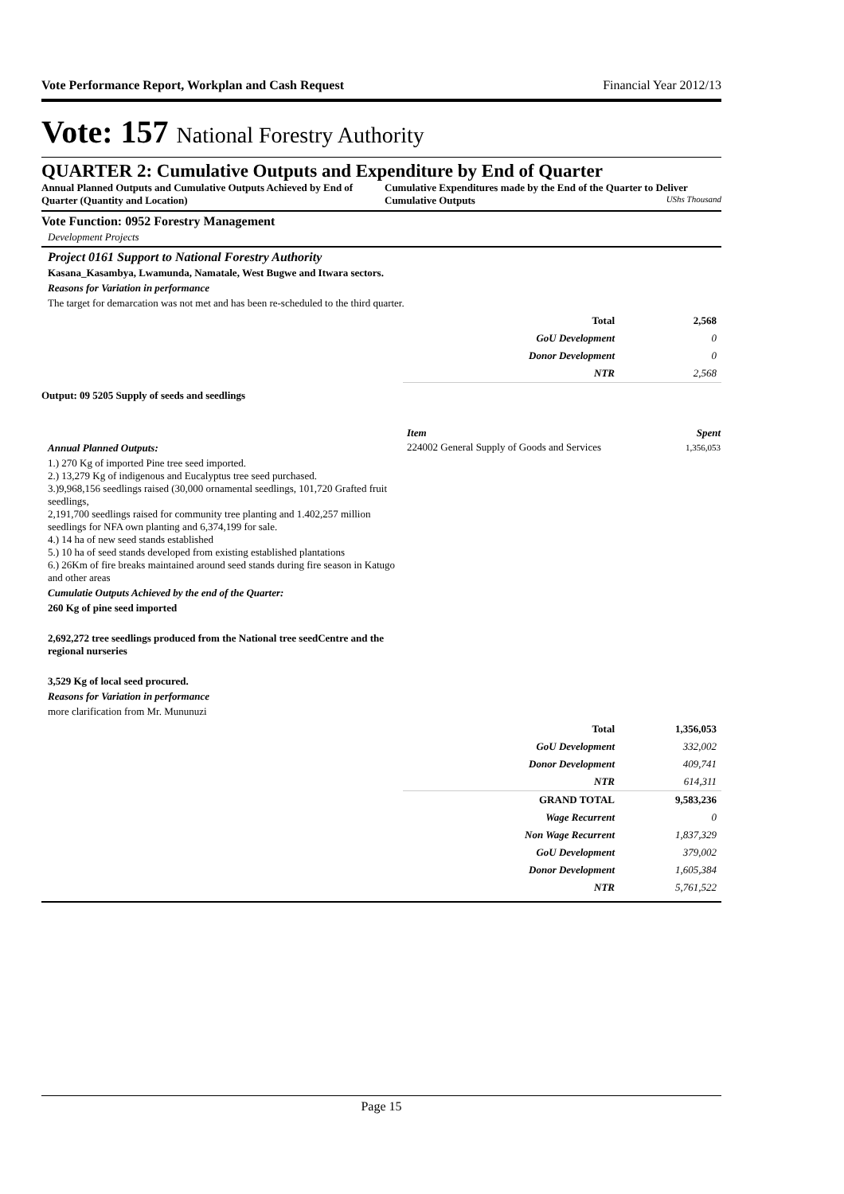Vote Performance Report, Workplan and Cash Request Financial Year 2012/13
Vote: 157 National Forestry Authority
QUARTER 2: Cumulative Outputs and Expenditure by End of Quarter
Annual Planned Outputs and Cumulative Outputs Achieved by End of Quarter (Quantity and Location)
Cumulative Expenditures made by the End of the Quarter to Deliver Cumulative Outputs UShs Thousand
Vote Function: 0952 Forestry Management
Development Projects
Project 0161 Support to National Forestry Authority
Kasana_Kasambya, Lwamunda, Namatale, West Bugwe and Itwara sectors.
Reasons for Variation in performance
The target for demarcation was not met and has been re-scheduled to the third quarter.
| Total | 2,568 |
| GoU Development | 0 |
| Donor Development | 0 |
| NTR | 2,568 |
Output: 09 5205 Supply of seeds and seedlings
Annual Planned Outputs:
1.) 270 Kg of imported Pine tree seed imported.
2.) 13,279 Kg of indigenous and Eucalyptus tree seed purchased.
3.)9,968,156 seedlings raised (30,000 ornamental seedlings, 101,720 Grafted fruit seedlings,
2,191,700 seedlings raised for community tree planting and 1.402,257 million seedlings for NFA own planting and 6,374,199 for sale.
4.) 14 ha of new seed stands established
5.) 10 ha of seed stands developed from existing established plantations
6.) 26Km of fire breaks maintained around seed stands during fire season in Katugo and other areas
Cumulatie Outputs Achieved by the end of the Quarter:
260 Kg of pine seed imported
2,692,272 tree seedlings produced from the National tree seedCentre and the regional nurseries
3,529 Kg of local seed procured.
Reasons for Variation in performance
more clarification from Mr. Mununuzi
| Item | Spent |
| 224002 General Supply of Goods and Services | 1,356,053 |
| Total | 1,356,053 |
| GoU Development | 332,002 |
| Donor Development | 409,741 |
| NTR | 614,311 |
| GRAND TOTAL | 9,583,236 |
| Wage Recurrent | 0 |
| Non Wage Recurrent | 1,837,329 |
| GoU Development | 379,002 |
| Donor Development | 1,605,384 |
| NTR | 5,761,522 |
Page 15